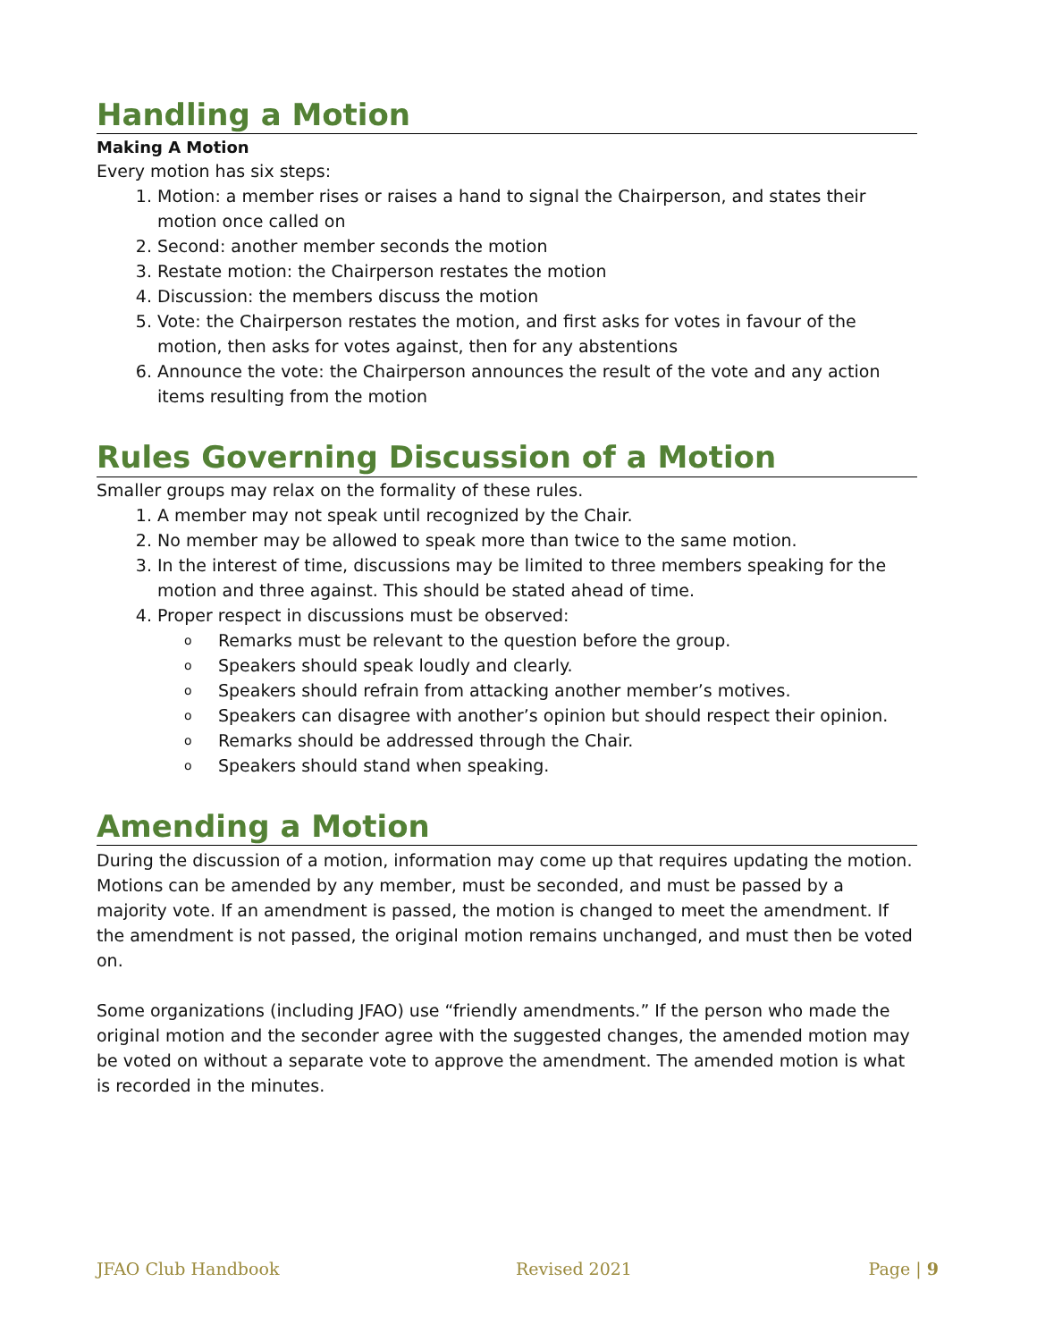Handling a Motion
Making A Motion
Every motion has six steps:
1. Motion: a member rises or raises a hand to signal the Chairperson, and states their motion once called on
2. Second: another member seconds the motion
3. Restate motion: the Chairperson restates the motion
4. Discussion: the members discuss the motion
5. Vote: the Chairperson restates the motion, and first asks for votes in favour of the motion, then asks for votes against, then for any abstentions
6. Announce the vote: the Chairperson announces the result of the vote and any action items resulting from the motion
Rules Governing Discussion of a Motion
Smaller groups may relax on the formality of these rules.
1. A member may not speak until recognized by the Chair.
2. No member may be allowed to speak more than twice to the same motion.
3. In the interest of time, discussions may be limited to three members speaking for the motion and three against. This should be stated ahead of time.
4. Proper respect in discussions must be observed:
o Remarks must be relevant to the question before the group.
o Speakers should speak loudly and clearly.
o Speakers should refrain from attacking another member’s motives.
o Speakers can disagree with another’s opinion but should respect their opinion.
o Remarks should be addressed through the Chair.
o Speakers should stand when speaking.
Amending a Motion
During the discussion of a motion, information may come up that requires updating the motion. Motions can be amended by any member, must be seconded, and must be passed by a majority vote. If an amendment is passed, the motion is changed to meet the amendment. If the amendment is not passed, the original motion remains unchanged, and must then be voted on.
Some organizations (including JFAO) use “friendly amendments.” If the person who made the original motion and the seconder agree with the suggested changes, the amended motion may be voted on without a separate vote to approve the amendment. The amended motion is what is recorded in the minutes.
JFAO Club Handbook Revised 2021 Page | 9